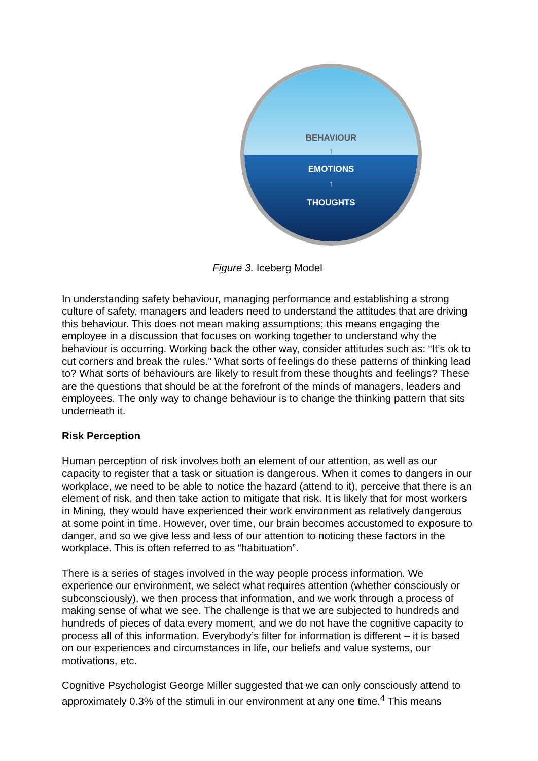BEHAVIOUR
↑
EMOTIONS
↑
THOUGHTS
Figure 3. Iceberg Model
In understanding safety behaviour, managing performance and establishing a strong culture of safety, managers and leaders need to understand the attitudes that are driving this behaviour. This does not mean making assumptions; this means engaging the employee in a discussion that focuses on working together to understand why the behaviour is occurring. Working back the other way, consider attitudes such as: “It’s ok to cut corners and break the rules.” What sorts of feelings do these patterns of thinking lead to? What sorts of behaviours are likely to result from these thoughts and feelings? These are the questions that should be at the forefront of the minds of managers, leaders and employees. The only way to change behaviour is to change the thinking pattern that sits underneath it.
Risk Perception
Human perception of risk involves both an element of our attention, as well as our capacity to register that a task or situation is dangerous. When it comes to dangers in our workplace, we need to be able to notice the hazard (attend to it), perceive that there is an element of risk, and then take action to mitigate that risk. It is likely that for most workers in Mining, they would have experienced their work environment as relatively dangerous at some point in time. However, over time, our brain becomes accustomed to exposure to danger, and so we give less and less of our attention to noticing these factors in the workplace. This is often referred to as “habituation”.
There is a series of stages involved in the way people process information. We experience our environment, we select what requires attention (whether consciously or subconsciously), we then process that information, and we work through a process of making sense of what we see. The challenge is that we are subjected to hundreds and hundreds of pieces of data every moment, and we do not have the cognitive capacity to process all of this information. Everybody’s filter for information is different – it is based on our experiences and circumstances in life, our beliefs and value systems, our motivations, etc.
Cognitive Psychologist George Miller suggested that we can only consciously attend to approximately 0.3% of the stimuli in our environment at any one time.<sup>4</sup> This means